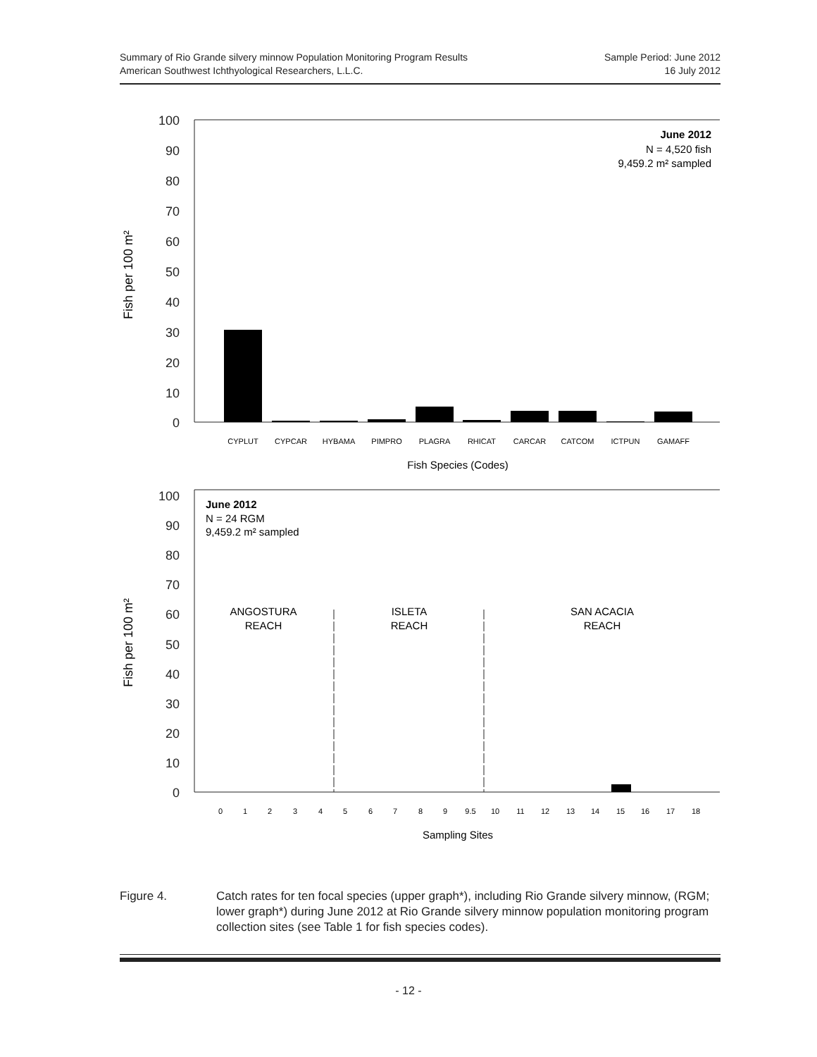Summary of Rio Grande silvery minnow Population Monitoring Program Results
American Southwest Ichthyological Researchers, L.L.C.
Sample Period: June 2012
16 July 2012
100
90
80
70
60
50
40
30
20
10
0
100
90
80
70
60
50
40
30
20
10
0
Fish per 100 m²
Fish per 100 m²
CYPLUT
CYPCAR
HYBAMA
PIMPRO
PLAGRA
RHICAT
CARCAR
CATCOM
ICTPUN
GAMAFF
0
1
2
3
4
5
6
7
8
9
9.5
10
11
12
13
14
15
16
17
18
Fish Species (Codes)
Sampling Sites
June 2012
N = 4,520 fish
9,459.2 m² sampled
June 2012
N = 24 RGM
9,459.2 m² sampled
ANGOSTURA
REACH
ISLETA
REACH
SAN ACACIA
REACH
Figure 4. Catch rates for ten focal species (upper graph*), including Rio Grande silvery minnow, (RGM; lower graph*) during June 2012 at Rio Grande silvery minnow population monitoring program collection sites (see Table 1 for fish species codes).
- 12 -